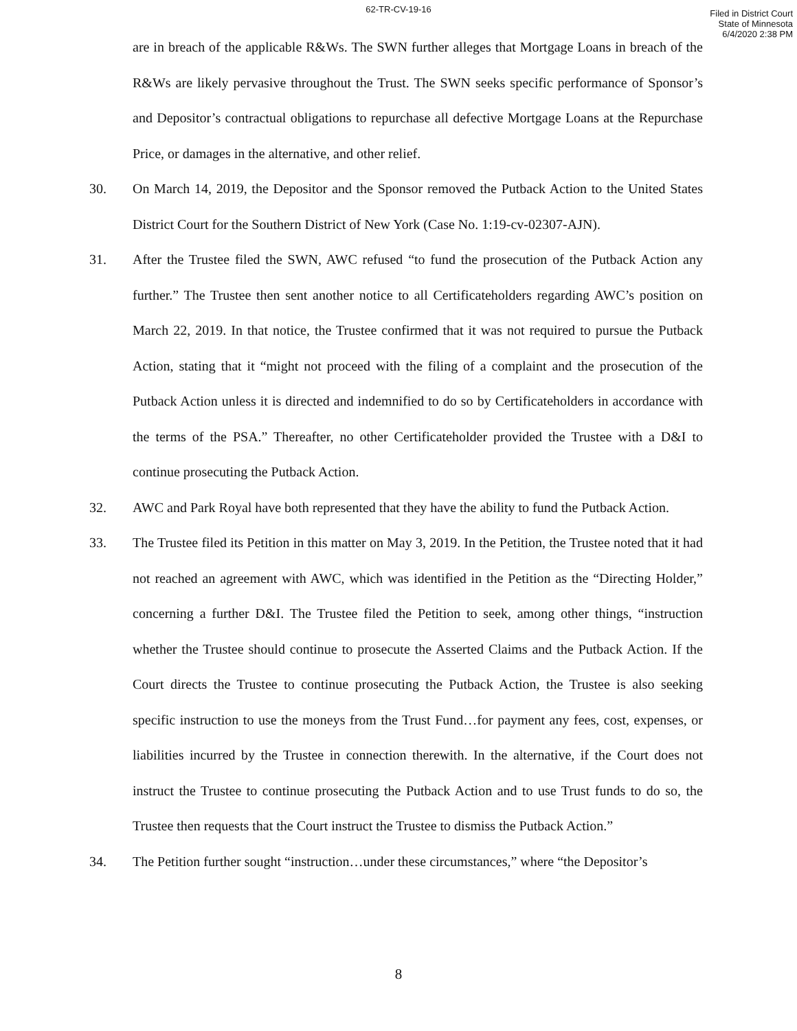62-TR-CV-19-16
Filed in District Court
State of Minnesota
6/4/2020 2:38 PM
are in breach of the applicable R&Ws. The SWN further alleges that Mortgage Loans in breach of the R&Ws are likely pervasive throughout the Trust. The SWN seeks specific performance of Sponsor’s and Depositor’s contractual obligations to repurchase all defective Mortgage Loans at the Repurchase Price, or damages in the alternative, and other relief.
30. On March 14, 2019, the Depositor and the Sponsor removed the Putback Action to the United States District Court for the Southern District of New York (Case No. 1:19-cv-02307-AJN).
31. After the Trustee filed the SWN, AWC refused “to fund the prosecution of the Putback Action any further.” The Trustee then sent another notice to all Certificateholders regarding AWC’s position on March 22, 2019. In that notice, the Trustee confirmed that it was not required to pursue the Putback Action, stating that it “might not proceed with the filing of a complaint and the prosecution of the Putback Action unless it is directed and indemnified to do so by Certificateholders in accordance with the terms of the PSA.” Thereafter, no other Certificateholder provided the Trustee with a D&I to continue prosecuting the Putback Action.
32. AWC and Park Royal have both represented that they have the ability to fund the Putback Action.
33. The Trustee filed its Petition in this matter on May 3, 2019. In the Petition, the Trustee noted that it had not reached an agreement with AWC, which was identified in the Petition as the “Directing Holder,” concerning a further D&I. The Trustee filed the Petition to seek, among other things, “instruction whether the Trustee should continue to prosecute the Asserted Claims and the Putback Action. If the Court directs the Trustee to continue prosecuting the Putback Action, the Trustee is also seeking specific instruction to use the moneys from the Trust Fund…for payment any fees, cost, expenses, or liabilities incurred by the Trustee in connection therewith. In the alternative, if the Court does not instruct the Trustee to continue prosecuting the Putback Action and to use Trust funds to do so, the Trustee then requests that the Court instruct the Trustee to dismiss the Putback Action.”
34. The Petition further sought “instruction…under these circumstances,” where “the Depositor’s
8